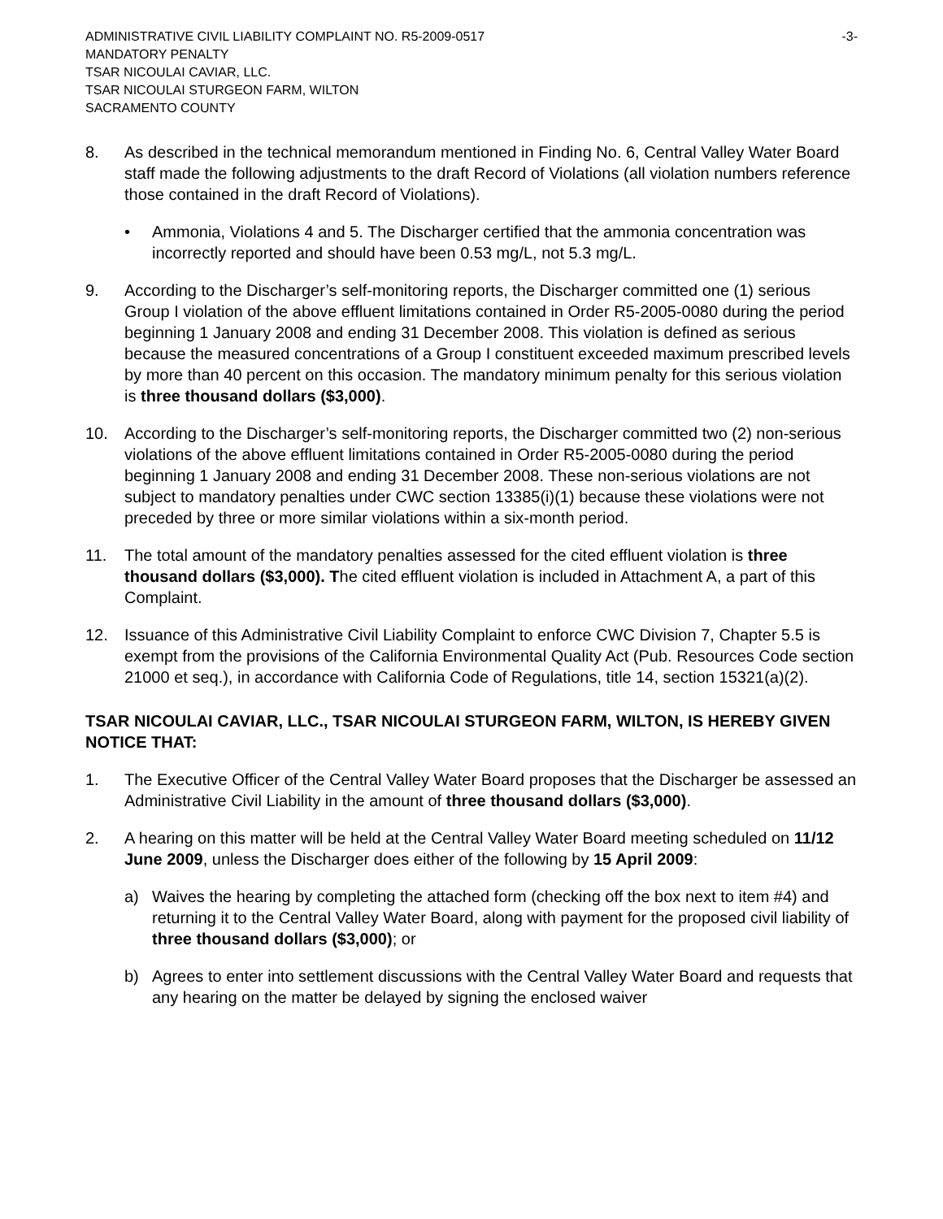ADMINISTRATIVE CIVIL LIABILITY COMPLAINT NO. R5-2009-0517 -3-
MANDATORY PENALTY
TSAR NICOULAI CAVIAR, LLC.
TSAR NICOULAI STURGEON FARM, WILTON
SACRAMENTO COUNTY
8. As described in the technical memorandum mentioned in Finding No. 6, Central Valley Water Board staff made the following adjustments to the draft Record of Violations (all violation numbers reference those contained in the draft Record of Violations).
• Ammonia, Violations 4 and 5. The Discharger certified that the ammonia concentration was incorrectly reported and should have been 0.53 mg/L, not 5.3 mg/L.
9. According to the Discharger’s self-monitoring reports, the Discharger committed one (1) serious Group I violation of the above effluent limitations contained in Order R5-2005-0080 during the period beginning 1 January 2008 and ending 31 December 2008. This violation is defined as serious because the measured concentrations of a Group I constituent exceeded maximum prescribed levels by more than 40 percent on this occasion. The mandatory minimum penalty for this serious violation is three thousand dollars ($3,000).
10. According to the Discharger’s self-monitoring reports, the Discharger committed two (2) non-serious violations of the above effluent limitations contained in Order R5-2005-0080 during the period beginning 1 January 2008 and ending 31 December 2008. These non-serious violations are not subject to mandatory penalties under CWC section 13385(i)(1) because these violations were not preceded by three or more similar violations within a six-month period.
11. The total amount of the mandatory penalties assessed for the cited effluent violation is three thousand dollars ($3,000). The cited effluent violation is included in Attachment A, a part of this Complaint.
12. Issuance of this Administrative Civil Liability Complaint to enforce CWC Division 7, Chapter 5.5 is exempt from the provisions of the California Environmental Quality Act (Pub. Resources Code section 21000 et seq.), in accordance with California Code of Regulations, title 14, section 15321(a)(2).
TSAR NICOULAI CAVIAR, LLC., TSAR NICOULAI STURGEON FARM, WILTON, IS HEREBY GIVEN NOTICE THAT:
1. The Executive Officer of the Central Valley Water Board proposes that the Discharger be assessed an Administrative Civil Liability in the amount of three thousand dollars ($3,000).
2. A hearing on this matter will be held at the Central Valley Water Board meeting scheduled on 11/12 June 2009, unless the Discharger does either of the following by 15 April 2009:
a) Waives the hearing by completing the attached form (checking off the box next to item #4) and returning it to the Central Valley Water Board, along with payment for the proposed civil liability of three thousand dollars ($3,000); or
b) Agrees to enter into settlement discussions with the Central Valley Water Board and requests that any hearing on the matter be delayed by signing the enclosed waiver